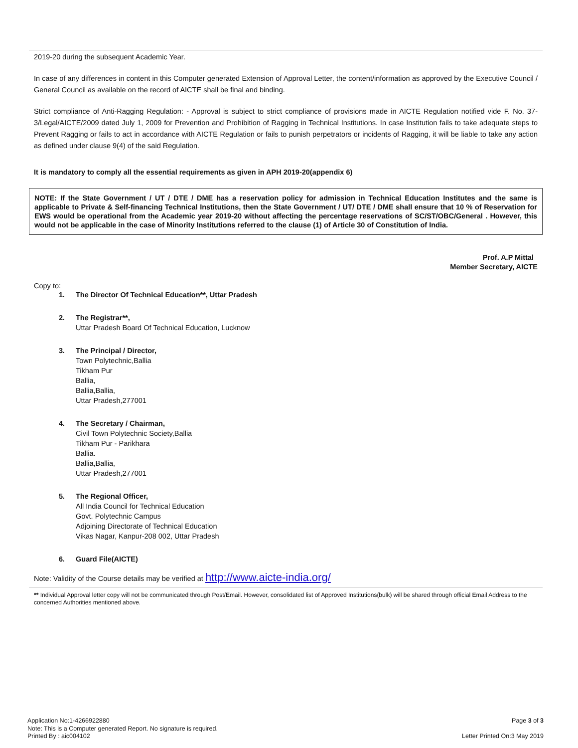2019-20 during the subsequent Academic Year.
In case of any differences in content in this Computer generated Extension of Approval Letter, the content/information as approved by the Executive Council / General Council as available on the record of AICTE shall be final and binding.
Strict compliance of Anti-Ragging Regulation: - Approval is subject to strict compliance of provisions made in AICTE Regulation notified vide F. No. 37-3/Legal/AICTE/2009 dated July 1, 2009 for Prevention and Prohibition of Ragging in Technical Institutions. In case Institution fails to take adequate steps to Prevent Ragging or fails to act in accordance with AICTE Regulation or fails to punish perpetrators or incidents of Ragging, it will be liable to take any action as defined under clause 9(4) of the said Regulation.
It is mandatory to comply all the essential requirements as given in APH 2019-20(appendix 6)
NOTE: If the State Government / UT / DTE / DME has a reservation policy for admission in Technical Education Institutes and the same is applicable to Private & Self-financing Technical Institutions, then the State Government / UT/ DTE / DME shall ensure that 10 % of Reservation for EWS would be operational from the Academic year 2019-20 without affecting the percentage reservations of SC/ST/OBC/General . However, this would not be applicable in the case of Minority Institutions referred to the clause (1) of Article 30 of Constitution of India.
Prof. A.P Mittal
Member Secretary, AICTE
Copy to:
1. The Director Of Technical Education**, Uttar Pradesh
2. The Registrar**,
Uttar Pradesh Board Of Technical Education, Lucknow
3. The Principal / Director,
Town Polytechnic,Ballia
Tikham Pur
Ballia,
Ballia,Ballia,
Uttar Pradesh,277001
4. The Secretary / Chairman,
Civil Town Polytechnic Society,Ballia
Tikham Pur - Parikhara
Ballia.
Ballia,Ballia,
Uttar Pradesh,277001
5. The Regional Officer,
All India Council for Technical Education
Govt. Polytechnic Campus
Adjoining Directorate of Technical Education
Vikas Nagar, Kanpur-208 002, Uttar Pradesh
6. Guard File(AICTE)
Note: Validity of the Course details may be verified at http://www.aicte-india.org/
** Individual Approval letter copy will not be communicated through Post/Email. However, consolidated list of Approved Institutions(bulk) will be shared through official Email Address to the concerned Authorities mentioned above.
Application No:1-4266922880
Note: This is a Computer generated Report. No signature is required.
Printed By : aic004102
Page 3 of 3
Letter Printed On:3 May 2019